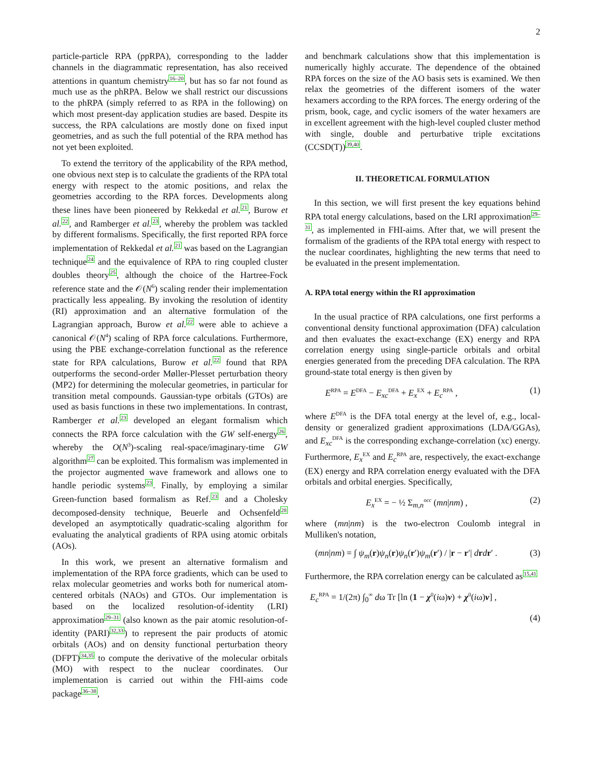2
particle-particle RPA (ppRPA), corresponding to the ladder channels in the diagrammatic representation, has also received attentions in quantum chemistry<sup>16–20</sup>, but has so far not found as much use as the phRPA. Below we shall restrict our discussions to the phRPA (simply referred to as RPA in the following) on which most present-day application studies are based. Despite its success, the RPA calculations are mostly done on fixed input geometries, and as such the full potential of the RPA method has not yet been exploited.
To extend the territory of the applicability of the RPA method, one obvious next step is to calculate the gradients of the RPA total energy with respect to the atomic positions, and relax the geometries according to the RPA forces. Developments along these lines have been pioneered by Rekkedal et al.<sup>21</sup>, Burow et al.<sup>22</sup>, and Ramberger et al.<sup>23</sup>, whereby the problem was tackled by different formalisms. Specifically, the first reported RPA force implementation of Rekkedal et al.<sup>21</sup> was based on the Lagrangian technique<sup>24</sup> and the equivalence of RPA to ring coupled cluster doubles theory<sup>25</sup>, although the choice of the Hartree-Fock reference state and the 𝒪(N<sup>6</sup>) scaling render their implementation practically less appealing. By invoking the resolution of identity (RI) approximation and an alternative formulation of the Lagrangian approach, Burow et al.<sup>22</sup> were able to achieve a canonical 𝒪(N<sup>4</sup>) scaling of RPA force calculations. Furthermore, using the PBE exchange-correlation functional as the reference state for RPA calculations, Burow et al.<sup>22</sup> found that RPA outperforms the second-order Møller-Plesset perturbation theory (MP2) for determining the molecular geometries, in particular for transition metal compounds. Gaussian-type orbitals (GTOs) are used as basis functions in these two implementations. In contrast, Ramberger et al.<sup>23</sup> developed an elegant formalism which connects the RPA force calculation with the GW self-energy<sup>26</sup>, whereby the O(N<sup>3</sup>)-scaling real-space/imaginary-time GW algorithm<sup>27</sup> can be exploited. This formalism was implemented in the projector augmented wave framework and allows one to handle periodic systems<sup>23</sup>. Finally, by employing a similar Green-function based formalism as Ref.<sup>23</sup> and a Cholesky decomposed-density technique, Beuerle and Ochsenfeld<sup>28</sup> developed an asymptotically quadratic-scaling algorithm for evaluating the analytical gradients of RPA using atomic orbitals (AOs).
In this work, we present an alternative formalism and implementation of the RPA force gradients, which can be used to relax molecular geometries and works both for numerical atom-centered orbitals (NAOs) and GTOs. Our implementation is based on the localized resolution-of-identity (LRI) approximation<sup>29–31</sup> (also known as the pair atomic resolution-of-identity (PARI)<sup>32,33</sup>) to represent the pair products of atomic orbitals (AOs) and on density functional perturbation theory (DFPT)<sup>34,35</sup> to compute the derivative of the molecular orbitals (MO) with respect to the nuclear coordinates. Our implementation is carried out within the FHI-aims code package<sup>36–38</sup>,
and benchmark calculations show that this implementation is numerically highly accurate. The dependence of the obtained RPA forces on the size of the AO basis sets is examined. We then relax the geometries of the different isomers of the water hexamers according to the RPA forces. The energy ordering of the prism, book, cage, and cyclic isomers of the water hexamers are in excellent agreement with the high-level coupled cluster method with single, double and perturbative triple excitations (CCSD(T))<sup>39,40</sup>.
II. THEORETICAL FORMULATION
In this section, we will first present the key equations behind RPA total energy calculations, based on the LRI approximation<sup>29–31</sup>, as implemented in FHI-aims. After that, we will present the formalism of the gradients of the RPA total energy with respect to the nuclear coordinates, highlighting the new terms that need to be evaluated in the present implementation.
A. RPA total energy within the RI approximation
In the usual practice of RPA calculations, one first performs a conventional density functional approximation (DFA) calculation and then evaluates the exact-exchange (EX) energy and RPA correlation energy using single-particle orbitals and orbital energies generated from the preceding DFA calculation. The RPA ground-state total energy is then given by
E<sup>RPA</sup> = E<sup>DFA</sup> − E<sub>xc</sub><sup>DFA</sup> + E<sub>x</sub><sup>EX</sup> + E<sub>c</sub><sup>RPA</sup> , (1)
where E<sup>DFA</sup> is the DFA total energy at the level of, e.g., local-density or generalized gradient approximations (LDA/GGAs), and E<sub>xc</sub><sup>DFA</sup> is the corresponding exchange-correlation (xc) energy. Furthermore, E<sub>x</sub><sup>EX</sup> and E<sub>c</sub><sup>RPA</sup> are, respectively, the exact-exchange (EX) energy and RPA correlation energy evaluated with the DFA orbitals and orbital energies. Specifically,
E<sub>x</sub><sup>EX</sup> = − ½ Σ<sub>m,n</sub><sup>occ</sup> (mn|nm) , (2)
where (mn|nm) is the two-electron Coulomb integral in Mulliken's notation,
(mn|nm) = ∫ ψ<sub>m</sub>(r)ψ<sub>n</sub>(r)ψ<sub>n</sub>(r′)ψ<sub>m</sub>(r′) / |r − r′| drdr′ . (3)
Furthermore, the RPA correlation energy can be calculated as<sup>15,41</sup>
E<sub>c</sub><sup>RPA</sup> = 1/(2π) ∫<sub>0</sub><sup>∞</sup> dω Tr [ln (1 − χ<sup>0</sup>(iω)v) + χ<sup>0</sup>(iω)v] ,
(4)